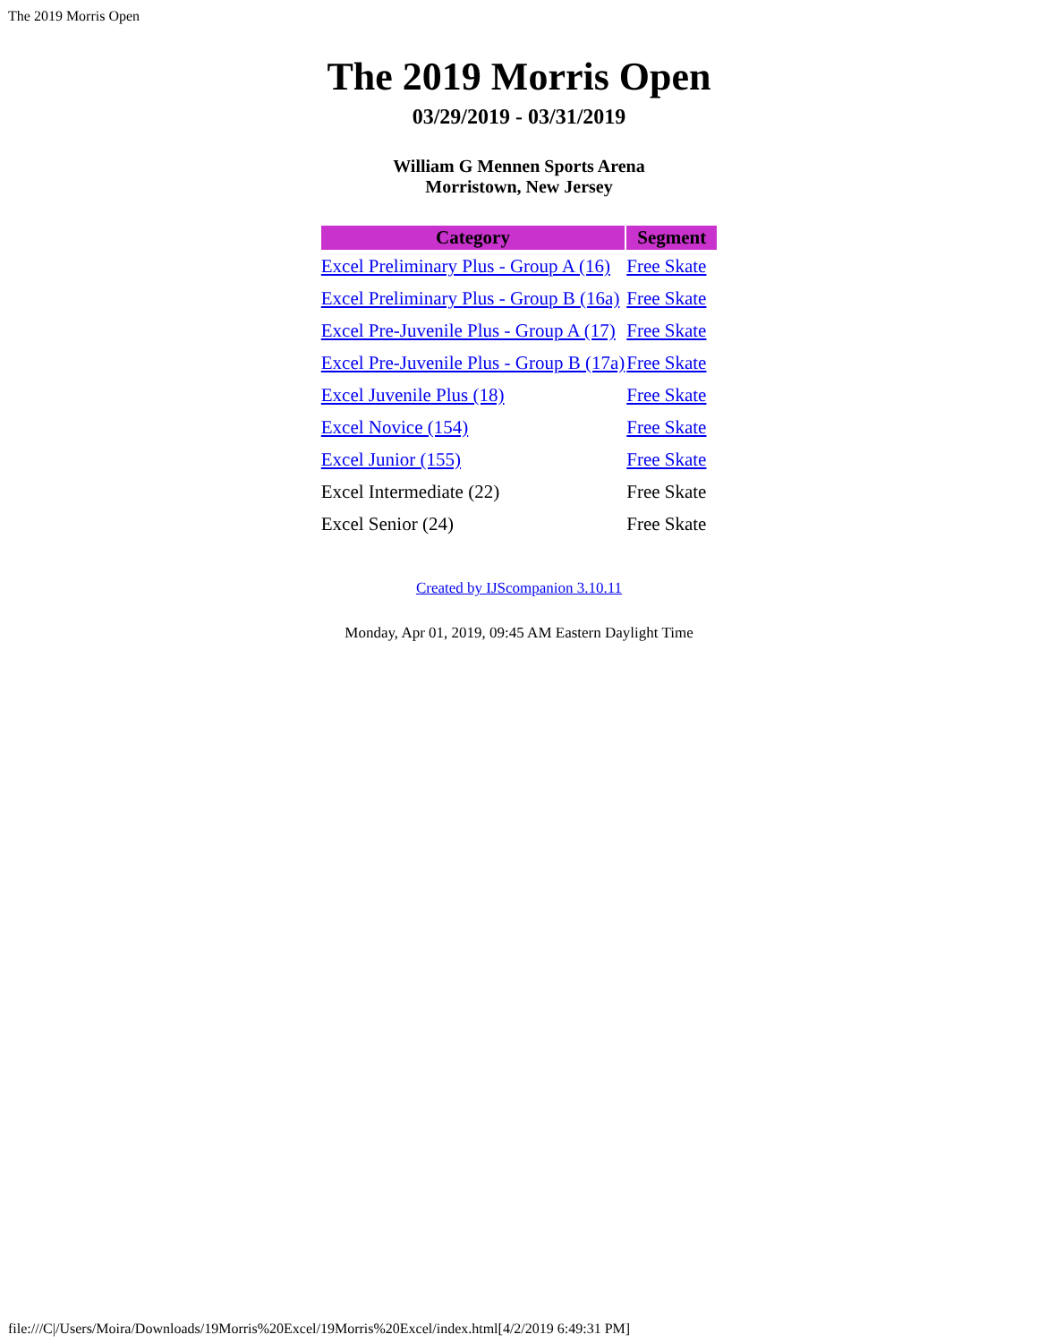The 2019 Morris Open
The 2019 Morris Open
03/29/2019 - 03/31/2019
William G Mennen Sports Arena
Morristown, New Jersey
| Category | Segment |
| --- | --- |
| Excel Preliminary Plus - Group A (16) | Free Skate |
| Excel Preliminary Plus - Group B (16a) | Free Skate |
| Excel Pre-Juvenile Plus - Group A (17) | Free Skate |
| Excel Pre-Juvenile Plus - Group B (17a) | Free Skate |
| Excel Juvenile Plus (18) | Free Skate |
| Excel Novice (154) | Free Skate |
| Excel Junior (155) | Free Skate |
| Excel Intermediate (22) | Free Skate |
| Excel Senior (24) | Free Skate |
Created by IJScompanion 3.10.11
Monday, Apr 01, 2019, 09:45 AM Eastern Daylight Time
file:///C|/Users/Moira/Downloads/19Morris%20Excel/19Morris%20Excel/index.html[4/2/2019 6:49:31 PM]